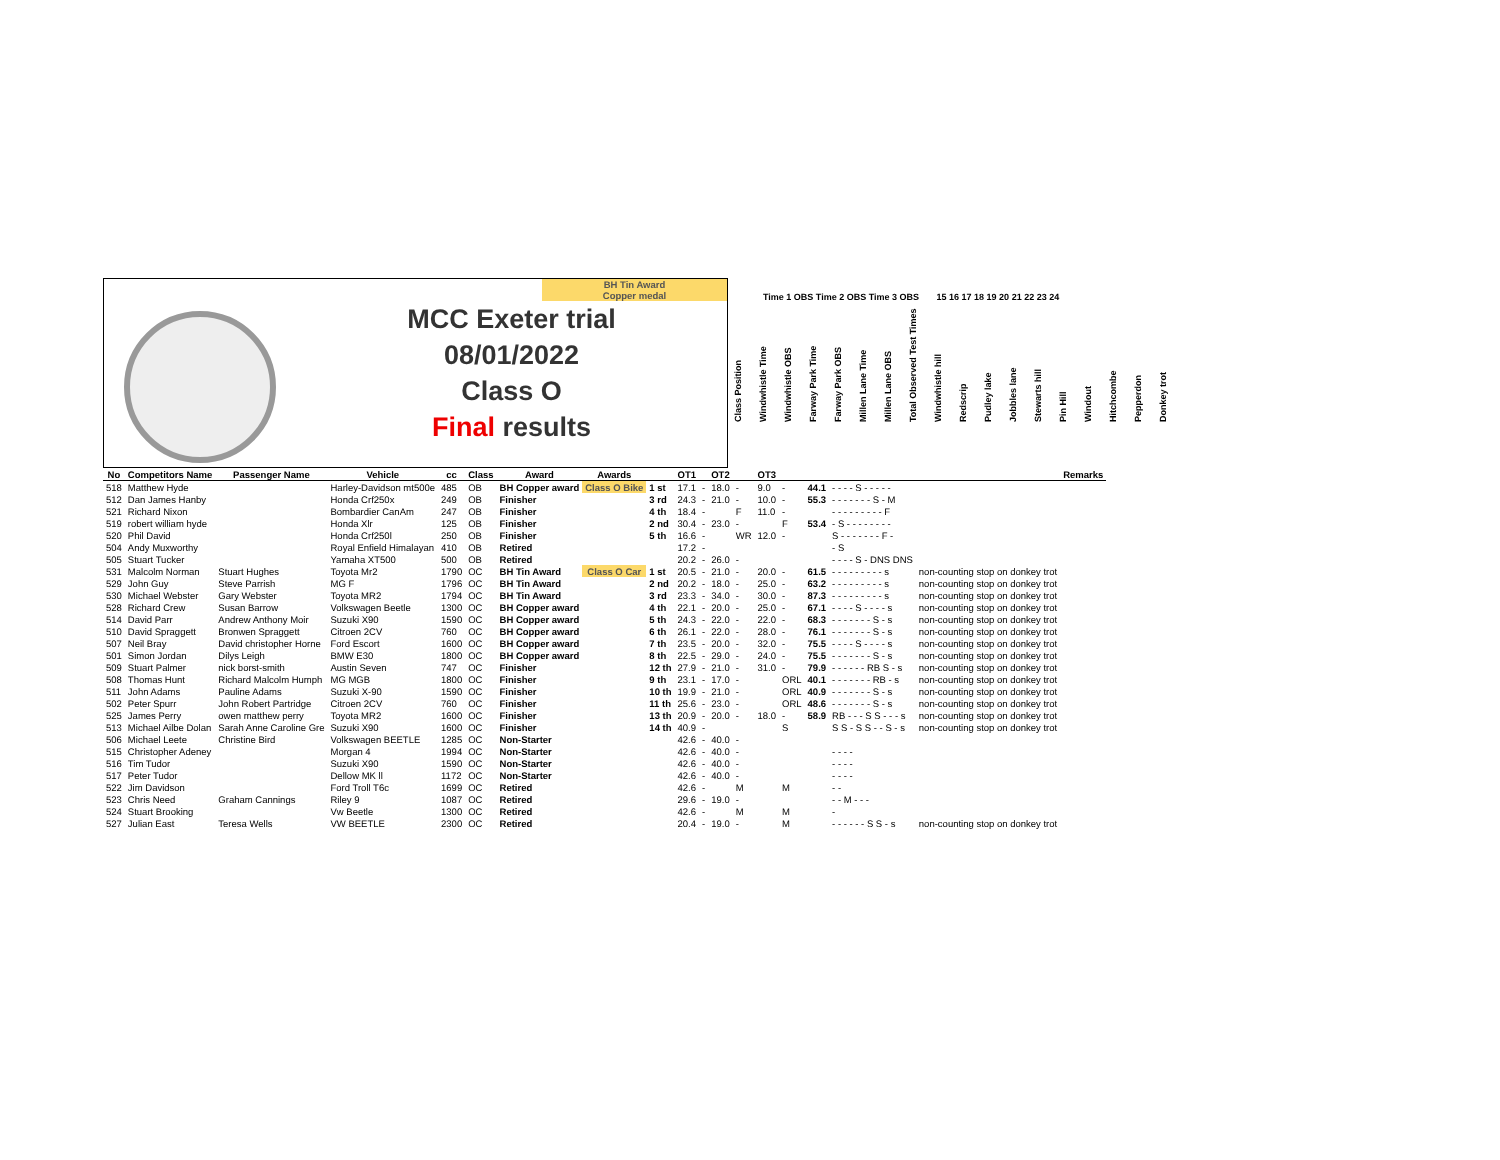BH Tin Award
Copper medal
MCC Exeter trial
08/01/2022
Class O
Final results
Time 1 OBS Time 2 OBS Time 3 OBS 15 16 17 18 19 20 21 22 23 24
Class Position Windwhistle Time Windwhistle OBS Farway Park Time Farway Park OBS Millen Lane Time Millen Lane OBS Total Observed Test Times Windwhistle hill Redscrip Pudley lake Jobbles lane Stewarts hill Pin Hill Windout Hitchcombe Pepperdon Donkey trot
| No | Competitors Name | Passenger Name | Vehicle | cc | Class | Award | Awards | | OT1 | | OT2 | | OT3 | | | | | Remarks |
| --- | --- | --- | --- | --- | --- | --- | --- | --- | --- | --- | --- | --- | --- | --- | --- | --- | --- | --- |
| 518 | Matthew Hyde | | Harley-Davidson mt500e | 485 | OB | BH Copper award | Class O Bike | 1 st | 17.1 | - | 18.0 | - | 9.0 | - | 44.1 | - - - - S - - - - - | | |
| 512 | Dan James Hanby | | Honda Crf250x | 249 | OB | Finisher | | 3 rd | 24.3 | - | 21.0 | - | 10.0 | - | 55.3 | - - - - - - - S - M | | |
| 521 | Richard Nixon | | Bombardier CanAm | 247 | OB | Finisher | | 4 th | 18.4 | - | | F | 11.0 | - | | - - - - - - - - - F | | |
| 519 | robert william hyde | | Honda Xlr | 125 | OB | Finisher | | 2 nd | 30.4 | - | 23.0 | - | | F | 53.4 | - S - - - - - - - - | | |
| 520 | Phil David | | Honda Crf250l | 250 | OB | Finisher | | 5 th | 16.6 | - | | WR | 12.0 | - | | S - - - - - - - F - | | |
| 504 | Andy Muxworthy | | Royal Enfield Himalayan | 410 | OB | Retired | | | 17.2 | - | | | | | | - S | | |
| 505 | Stuart Tucker | | Yamaha XT500 | 500 | OB | Retired | | | 20.2 | - | 26.0 | - | | | | - - - - S - DNS DNS | | |
| 531 | Malcolm Norman | Stuart Hughes | Toyota Mr2 | 1790 | OC | BH Tin Award | Class O Car | 1 st | 20.5 | - | 21.0 | - | 20.0 | - | 61.5 | - - - - - - - - - s | non-counting stop on donkey trot | |
| 529 | John Guy | Steve Parrish | MG F | 1796 | OC | BH Tin Award | | 2 nd | 20.2 | - | 18.0 | - | 25.0 | - | 63.2 | - - - - - - - - - s | non-counting stop on donkey trot | |
| 530 | Michael Webster | Gary Webster | Toyota MR2 | 1794 | OC | BH Tin Award | | 3 rd | 23.3 | - | 34.0 | - | 30.0 | - | 87.3 | - - - - - - - - - s | non-counting stop on donkey trot | |
| 528 | Richard Crew | Susan Barrow | Volkswagen Beetle | 1300 | OC | BH Copper award | | 4 th | 22.1 | - | 20.0 | - | 25.0 | - | 67.1 | - - - - S - - - - s | non-counting stop on donkey trot | |
| 514 | David Parr | Andrew Anthony Moir | Suzuki X90 | 1590 | OC | BH Copper award | | 5 th | 24.3 | - | 22.0 | - | 22.0 | - | 68.3 | - - - - - - - S - s | non-counting stop on donkey trot | |
| 510 | David Spraggett | Bronwen Spraggett | Citroen 2CV | 760 | OC | BH Copper award | | 6 th | 26.1 | - | 22.0 | - | 28.0 | - | 76.1 | - - - - - - - S - s | non-counting stop on donkey trot | |
| 507 | Neil Bray | David christopher Horne | Ford Escort | 1600 | OC | BH Copper award | | 7 th | 23.5 | - | 20.0 | - | 32.0 | - | 75.5 | - - - - S - - - - s | non-counting stop on donkey trot | |
| 501 | Simon Jordan | Dilys Leigh | BMW E30 | 1800 | OC | BH Copper award | | 8 th | 22.5 | - | 29.0 | - | 24.0 | - | 75.5 | - - - - - - - S - s | non-counting stop on donkey trot | |
| 509 | Stuart Palmer | nick borst-smith | Austin Seven | 747 | OC | Finisher | | 12 th | 27.9 | - | 21.0 | - | 31.0 | - | 79.9 | - - - - - - RB S - s | non-counting stop on donkey trot | |
| 508 | Thomas Hunt | Richard Malcolm Humph | MG MGB | 1800 | OC | Finisher | | 9 th | 23.1 | - | 17.0 | - | | ORL | 40.1 | - - - - - - - RB - s | non-counting stop on donkey trot | |
| 511 | John Adams | Pauline Adams | Suzuki X-90 | 1590 | OC | Finisher | | 10 th | 19.9 | - | 21.0 | - | | ORL | 40.9 | - - - - - - - S - s | non-counting stop on donkey trot | |
| 502 | Peter Spurr | John Robert Partridge | Citroen 2CV | 760 | OC | Finisher | | 11 th | 25.6 | - | 23.0 | - | | ORL | 48.6 | - - - - - - - S - s | non-counting stop on donkey trot | |
| 525 | James Perry | owen matthew perry | Toyota MR2 | 1600 | OC | Finisher | | 13 th | 20.9 | - | 20.0 | - | 18.0 | - | 58.9 | RB - - - S S - - - s | non-counting stop on donkey trot | |
| 513 | Michael Ailbe Dolan | Sarah Anne Caroline Gre | Suzuki X90 | 1600 | OC | Finisher | | 14 th | 40.9 | - | | | | S | | S S - S S - - S - s | non-counting stop on donkey trot | |
| 506 | Michael Leete | Christine Bird | Volkswagen BEETLE | 1285 | OC | Non-Starter | | | 42.6 | - | 40.0 | - | | | | | | |
| 515 | Christopher Adeney | | Morgan 4 | 1994 | OC | Non-Starter | | | 42.6 | - | 40.0 | - | | | | - - - - | | |
| 516 | Tim Tudor | | Suzuki X90 | 1590 | OC | Non-Starter | | | 42.6 | - | 40.0 | - | | | | - - - - | | |
| 517 | Peter Tudor | | Dellow MK ll | 1172 | OC | Non-Starter | | | 42.6 | - | 40.0 | - | | | | - - - - | | |
| 522 | Jim Davidson | | Ford Troll T6c | 1699 | OC | Retired | | | 42.6 | - | | M | | M | | - - | | |
| 523 | Chris Need | Graham Cannings | Riley 9 | 1087 | OC | Retired | | | 29.6 | - | 19.0 | - | | | | - - M - - - | | |
| 524 | Stuart Brooking | | Vw Beetle | 1300 | OC | Retired | | | 42.6 | - | | M | | M | | - | | |
| 527 | Julian East | Teresa Wells | VW BEETLE | 2300 | OC | Retired | | | 20.4 | - | 19.0 | - | | M | | - - - - - - S S - s | non-counting stop on donkey trot | |